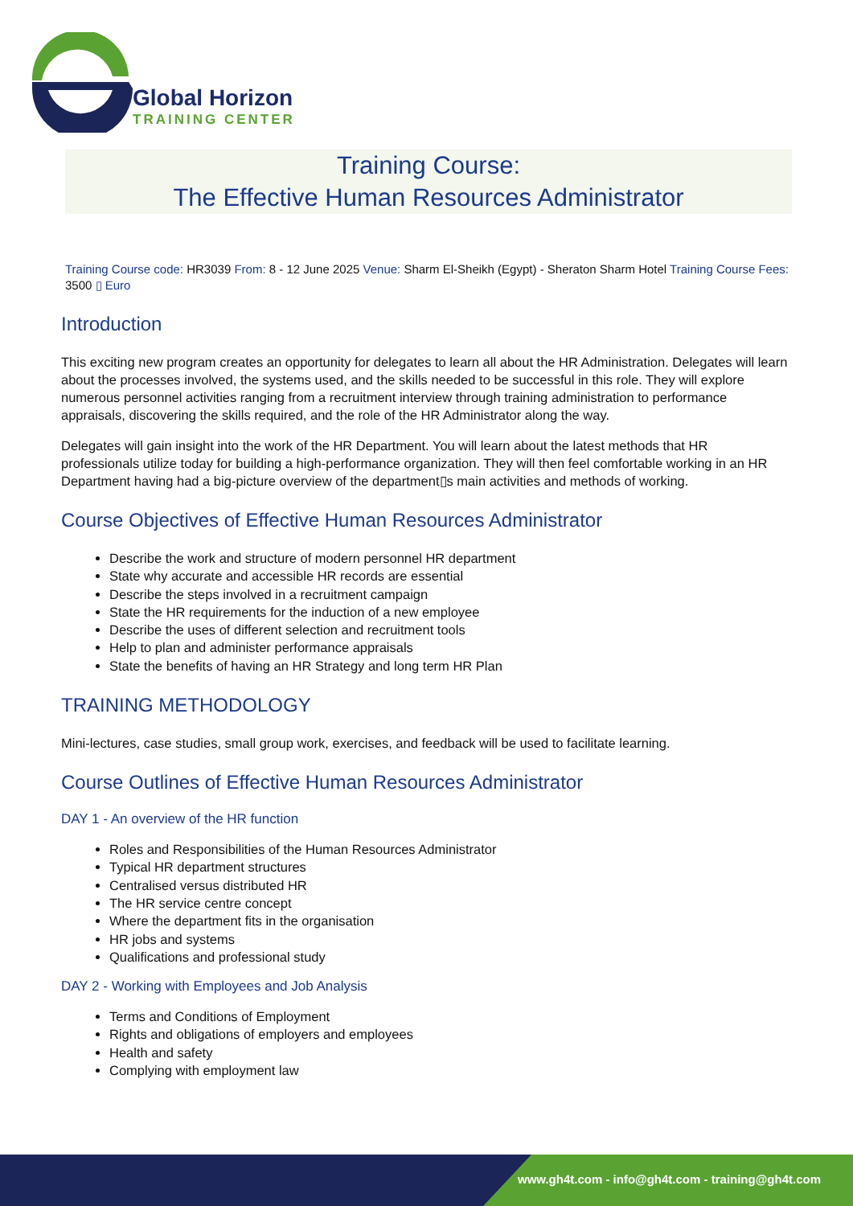Global Horizon
TRAINING CENTER
Training Course:
The Effective Human Resources Administrator
Training Course code: HR3039 From: 8 - 12 June 2025 Venue: Sharm El-Sheikh (Egypt) - Sheraton Sharm Hotel Training Course Fees: 3500 ▯ Euro
Introduction
This exciting new program creates an opportunity for delegates to learn all about the HR Administration. Delegates will learn about the processes involved, the systems used, and the skills needed to be successful in this role. They will explore numerous personnel activities ranging from a recruitment interview through training administration to performance appraisals, discovering the skills required, and the role of the HR Administrator along the way.
Delegates will gain insight into the work of the HR Department. You will learn about the latest methods that HR professionals utilize today for building a high-performance organization. They will then feel comfortable working in an HR Department having had a big-picture overview of the department▯s main activities and methods of working.
Course Objectives of Effective Human Resources Administrator
Describe the work and structure of modern personnel HR department
State why accurate and accessible HR records are essential
Describe the steps involved in a recruitment campaign
State the HR requirements for the induction of a new employee
Describe the uses of different selection and recruitment tools
Help to plan and administer performance appraisals
State the benefits of having an HR Strategy and long term HR Plan
TRAINING METHODOLOGY
Mini-lectures, case studies, small group work, exercises, and feedback will be used to facilitate learning.
Course Outlines of Effective Human Resources Administrator
DAY 1 - An overview of the HR function
Roles and Responsibilities of the Human Resources Administrator
Typical HR department structures
Centralised versus distributed HR
The HR service centre concept
Where the department fits in the organisation
HR jobs and systems
Qualifications and professional study
DAY 2 - Working with Employees and Job Analysis
Terms and Conditions of Employment
Rights and obligations of employers and employees
Health and safety
Complying with employment law
www.gh4t.com - info@gh4t.com - training@gh4t.com